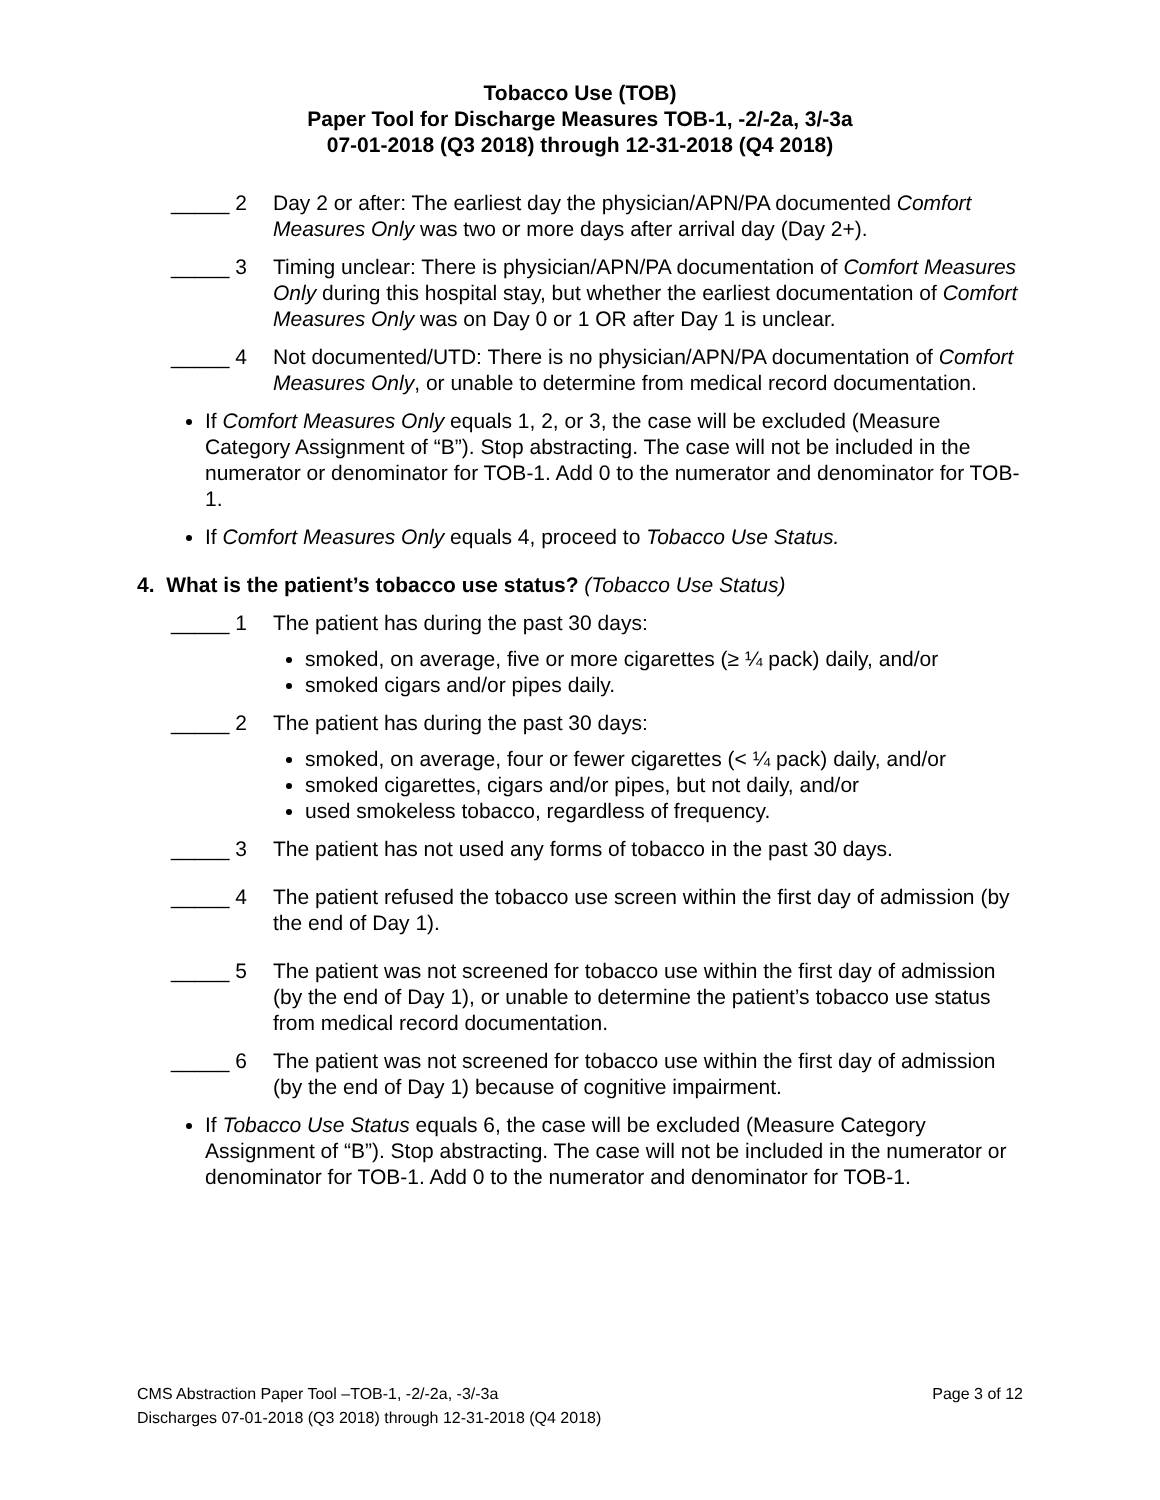Tobacco Use (TOB)
Paper Tool for Discharge Measures TOB-1, -2/-2a, 3/-3a
07-01-2018 (Q3 2018) through 12-31-2018 (Q4 2018)
_____ 2 Day 2 or after: The earliest day the physician/APN/PA documented Comfort Measures Only was two or more days after arrival day (Day 2+).
_____ 3 Timing unclear: There is physician/APN/PA documentation of Comfort Measures Only during this hospital stay, but whether the earliest documentation of Comfort Measures Only was on Day 0 or 1 OR after Day 1 is unclear.
_____ 4 Not documented/UTD: There is no physician/APN/PA documentation of Comfort Measures Only, or unable to determine from medical record documentation.
If Comfort Measures Only equals 1, 2, or 3, the case will be excluded (Measure Category Assignment of “B”). Stop abstracting. The case will not be included in the numerator or denominator for TOB-1. Add 0 to the numerator and denominator for TOB-1.
If Comfort Measures Only equals 4, proceed to Tobacco Use Status.
4. What is the patient’s tobacco use status? (Tobacco Use Status)
_____ 1 The patient has during the past 30 days:
smoked, on average, five or more cigarettes (≥ ¼ pack) daily, and/or
smoked cigars and/or pipes daily.
_____ 2 The patient has during the past 30 days:
smoked, on average, four or fewer cigarettes (< ¼ pack) daily, and/or
smoked cigarettes, cigars and/or pipes, but not daily, and/or
used smokeless tobacco, regardless of frequency.
_____ 3 The patient has not used any forms of tobacco in the past 30 days.
_____ 4 The patient refused the tobacco use screen within the first day of admission (by the end of Day 1).
_____ 5 The patient was not screened for tobacco use within the first day of admission (by the end of Day 1), or unable to determine the patient’s tobacco use status from medical record documentation.
_____ 6 The patient was not screened for tobacco use within the first day of admission (by the end of Day 1) because of cognitive impairment.
If Tobacco Use Status equals 6, the case will be excluded (Measure Category Assignment of “B”). Stop abstracting. The case will not be included in the numerator or denominator for TOB-1. Add 0 to the numerator and denominator for TOB-1.
Page 3 of 12 CMS Abstraction Paper Tool –TOB-1, -2/-2a, -3/-3a
Discharges 07-01-2018 (Q3 2018) through 12-31-2018 (Q4 2018)